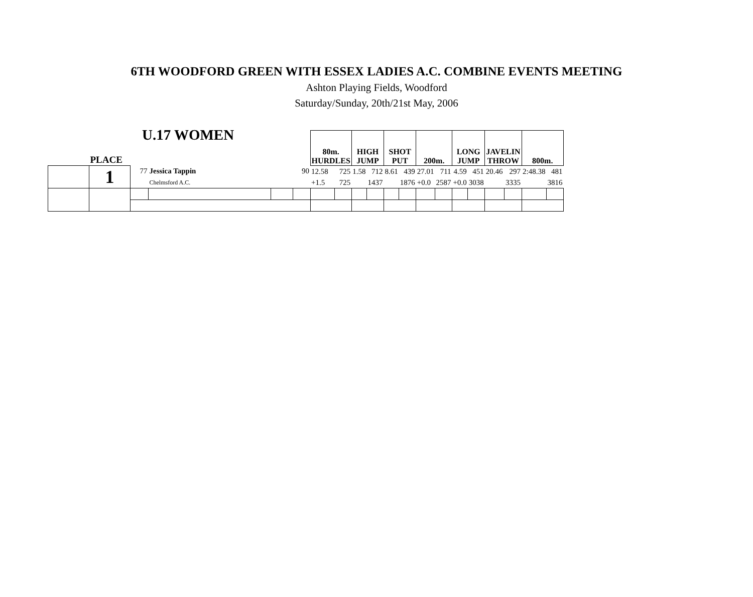6TH WOODFORD GREEN WITH ESSEX LADIES A.C. COMBINE EVENTS MEETING
Ashton Playing Fields, Woodford
Saturday/Sunday, 20th/21st May, 2006
U.17 WOMEN
| | PLACE | | | | | 80m. HURDLES | | HIGH JUMP | | SHOT PUT | | 200m. | | LONG JUMP | | JAVELIN THROW | | 800m. | |
| --- | --- | --- | --- | --- | --- | --- | --- | --- | --- | --- | --- | --- | --- | --- | --- | --- | --- | --- | --- |
| | 1 | 77 | Jessica Tappin | | 90 | 12.58 | 725 | 1.58 | 712 | 8.61 | 439 | 27.01 | 711 | 4.59 | 451 | 20.46 | 297 | 2:48.38 | 481 |
| | | | Chelmsford A.C. | | | +1.5 | 725 | | 1437 | | 1876 | +0.0 | 2587 | +0.0 | 3038 | | 3335 | | 3816 |